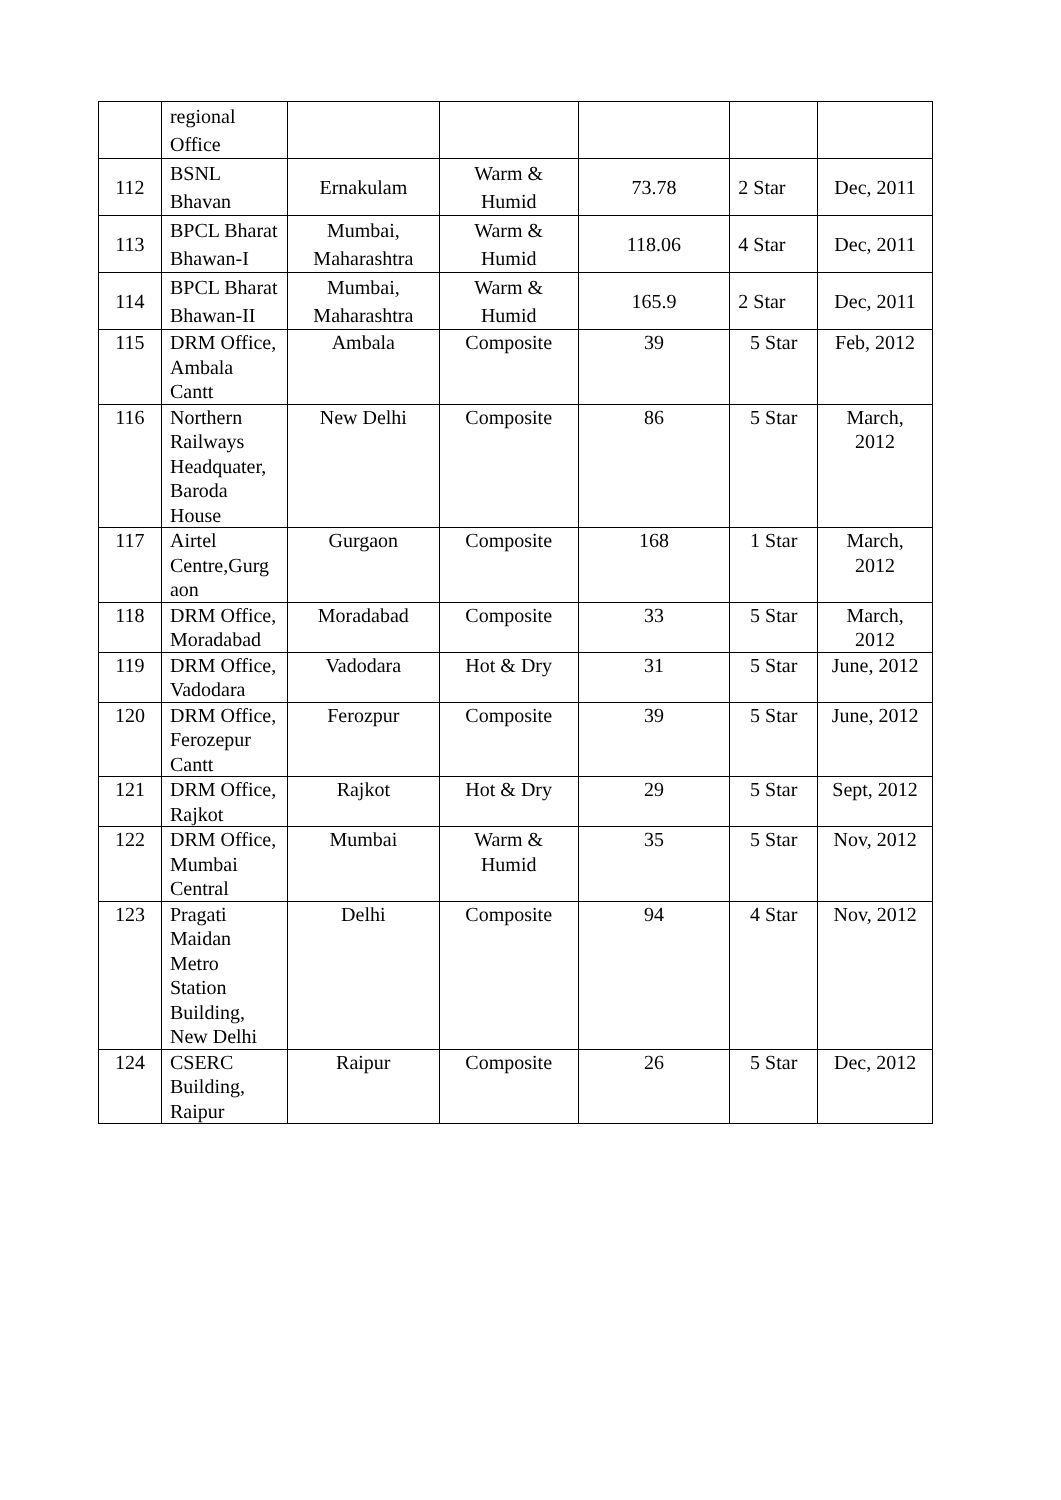| | regional Office | | | | | |
| 112 | BSNL Bhavan | Ernakulam | Warm & Humid | 73.78 | 2 Star | Dec, 2011 |
| 113 | BPCL Bharat Bhawan-I | Mumbai, Maharashtra | Warm & Humid | 118.06 | 4 Star | Dec, 2011 |
| 114 | BPCL Bharat Bhawan-II | Mumbai, Maharashtra | Warm & Humid | 165.9 | 2 Star | Dec, 2011 |
| 115 | DRM Office, Ambala Cantt | Ambala | Composite | 39 | 5 Star | Feb, 2012 |
| 116 | Northern Railways Headquater, Baroda House | New Delhi | Composite | 86 | 5 Star | March, 2012 |
| 117 | Airtel Centre,Gurg aon | Gurgaon | Composite | 168 | 1 Star | March, 2012 |
| 118 | DRM Office, Moradabad | Moradabad | Composite | 33 | 5 Star | March, 2012 |
| 119 | DRM Office, Vadodara | Vadodara | Hot & Dry | 31 | 5 Star | June, 2012 |
| 120 | DRM Office, Ferozepur Cantt | Ferozpur | Composite | 39 | 5 Star | June, 2012 |
| 121 | DRM Office, Rajkot | Rajkot | Hot & Dry | 29 | 5 Star | Sept, 2012 |
| 122 | DRM Office, Mumbai Central | Mumbai | Warm & Humid | 35 | 5 Star | Nov, 2012 |
| 123 | Pragati Maidan Metro Station Building, New Delhi | Delhi | Composite | 94 | 4 Star | Nov, 2012 |
| 124 | CSERC Building, Raipur | Raipur | Composite | 26 | 5 Star | Dec, 2012 |